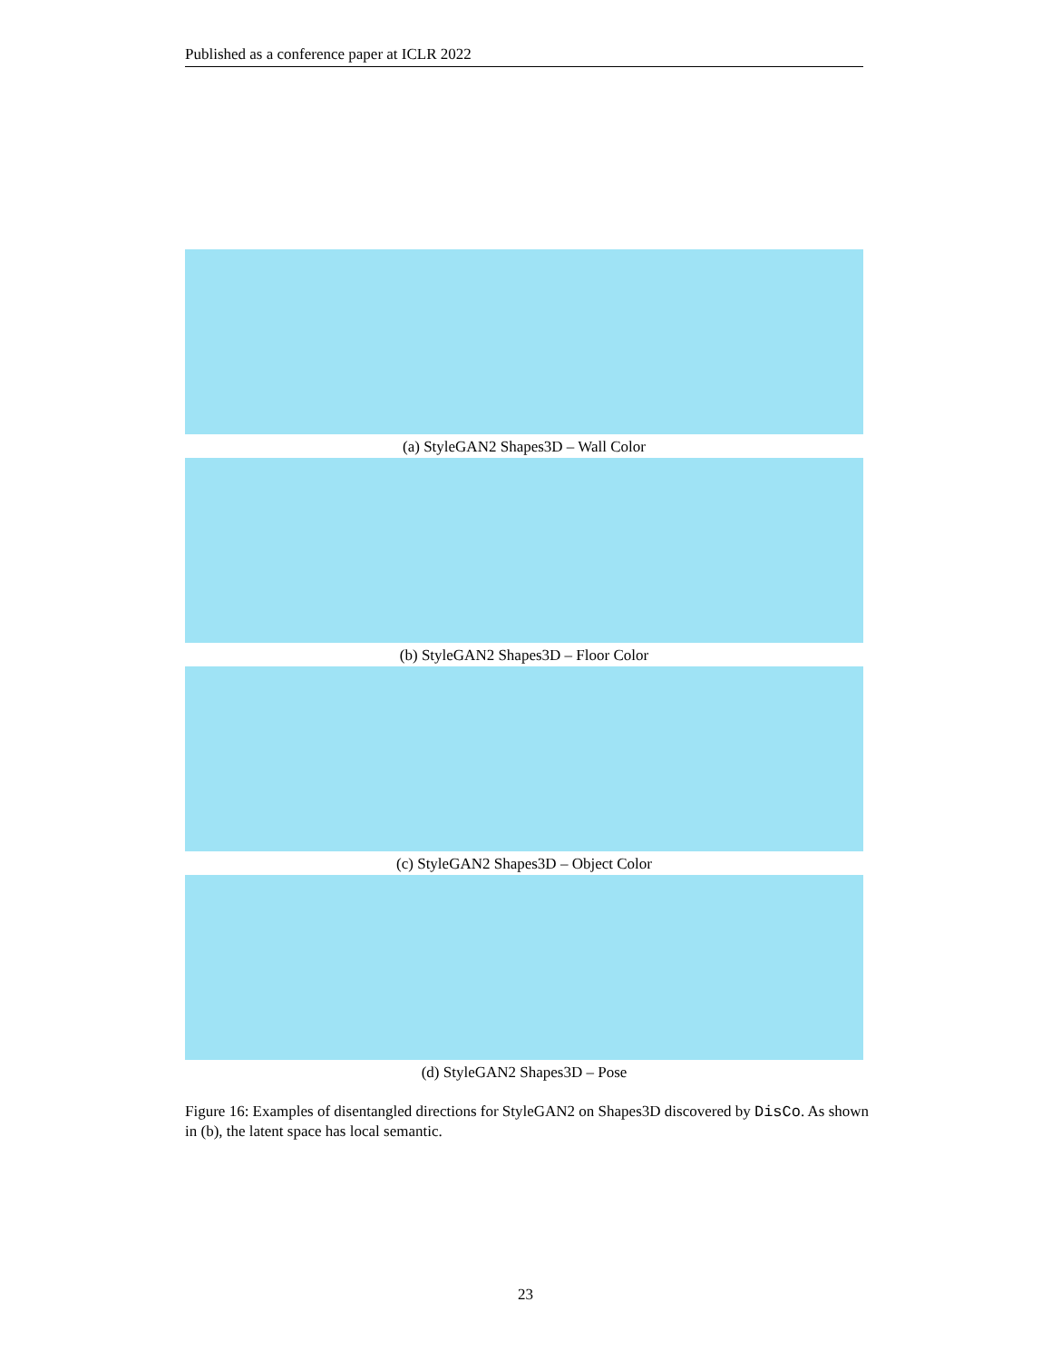Published as a conference paper at ICLR 2022
(a) StyleGAN2 Shapes3D – Wall Color
(b) StyleGAN2 Shapes3D – Floor Color
(c) StyleGAN2 Shapes3D – Object Color
(d) StyleGAN2 Shapes3D – Pose
Figure 16: Examples of disentangled directions for StyleGAN2 on Shapes3D discovered by DisCo. As shown in (b), the latent space has local semantic.
23